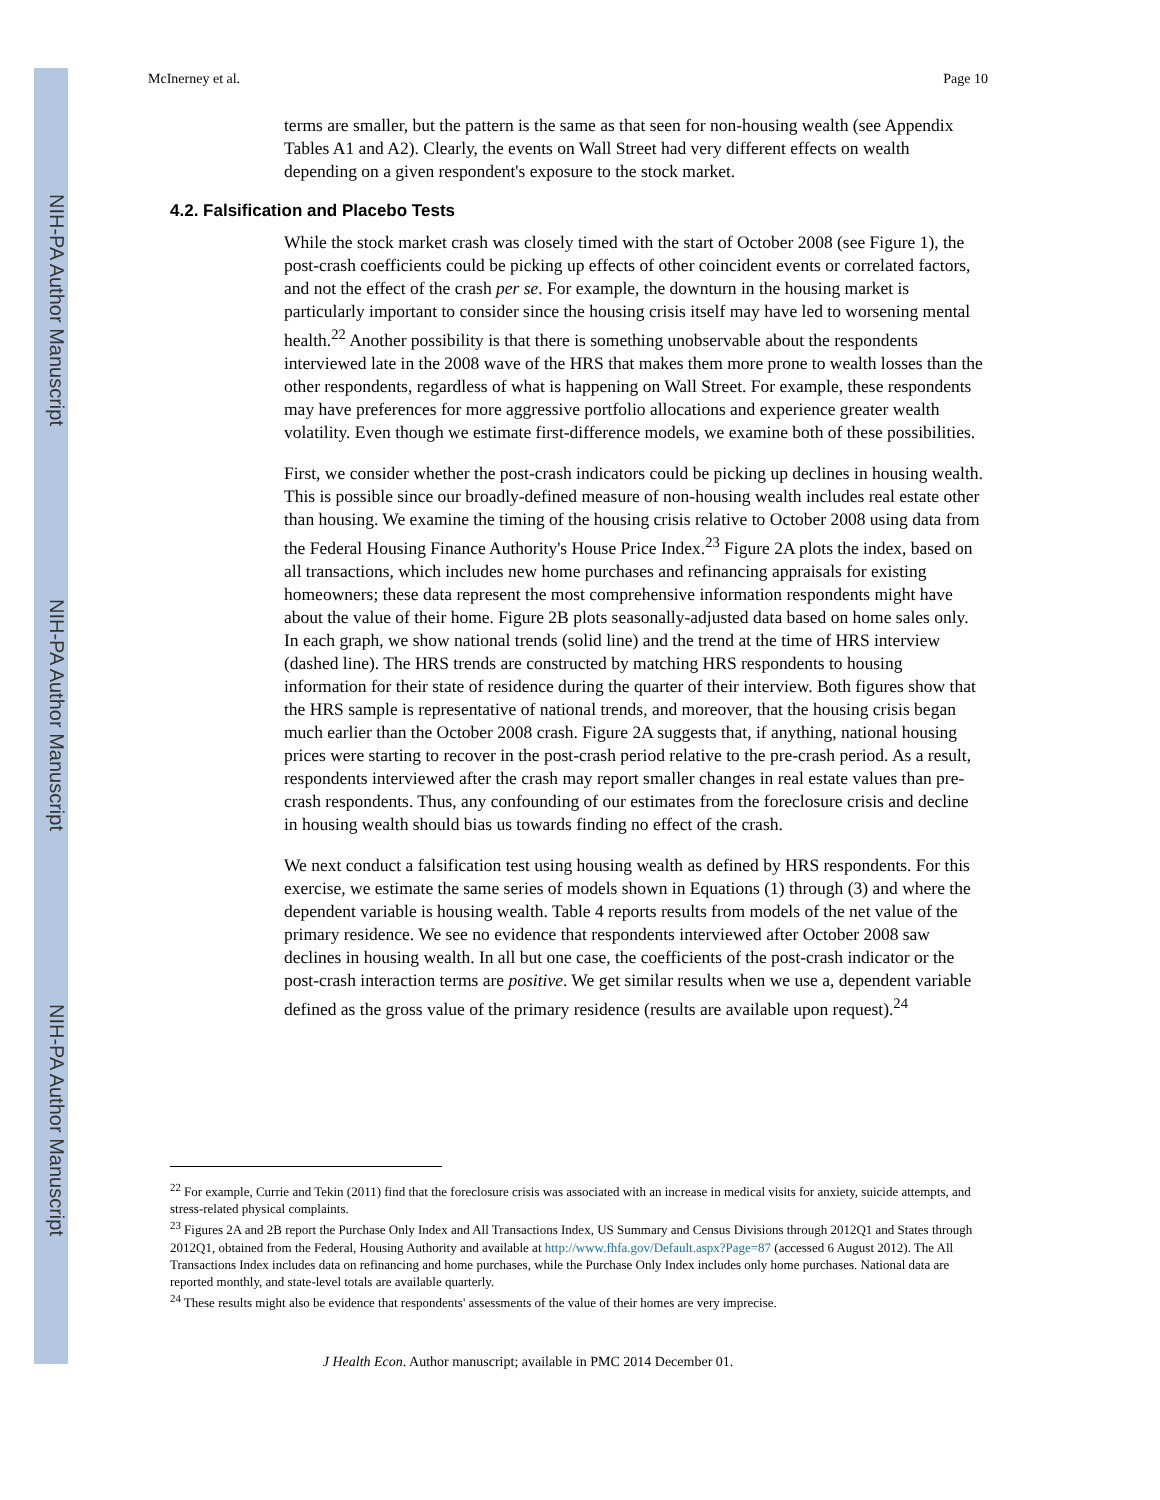NIH-PA Author Manuscript
NIH-PA Author Manuscript
NIH-PA Author Manuscript
McInerney et al. Page 10
terms are smaller, but the pattern is the same as that seen for non-housing wealth (see Appendix Tables A1 and A2). Clearly, the events on Wall Street had very different effects on wealth depending on a given respondent's exposure to the stock market.
4.2. Falsification and Placebo Tests
While the stock market crash was closely timed with the start of October 2008 (see Figure 1), the post-crash coefficients could be picking up effects of other coincident events or correlated factors, and not the effect of the crash per se. For example, the downturn in the housing market is particularly important to consider since the housing crisis itself may have led to worsening mental health.<sup>22</sup> Another possibility is that there is something unobservable about the respondents interviewed late in the 2008 wave of the HRS that makes them more prone to wealth losses than the other respondents, regardless of what is happening on Wall Street. For example, these respondents may have preferences for more aggressive portfolio allocations and experience greater wealth volatility. Even though we estimate first-difference models, we examine both of these possibilities.
First, we consider whether the post-crash indicators could be picking up declines in housing wealth. This is possible since our broadly-defined measure of non-housing wealth includes real estate other than housing. We examine the timing of the housing crisis relative to October 2008 using data from the Federal Housing Finance Authority's House Price Index.<sup>23</sup> Figure 2A plots the index, based on all transactions, which includes new home purchases and refinancing appraisals for existing homeowners; these data represent the most comprehensive information respondents might have about the value of their home. Figure 2B plots seasonally-adjusted data based on home sales only. In each graph, we show national trends (solid line) and the trend at the time of HRS interview (dashed line). The HRS trends are constructed by matching HRS respondents to housing information for their state of residence during the quarter of their interview. Both figures show that the HRS sample is representative of national trends, and moreover, that the housing crisis began much earlier than the October 2008 crash. Figure 2A suggests that, if anything, national housing prices were starting to recover in the post-crash period relative to the pre-crash period. As a result, respondents interviewed after the crash may report smaller changes in real estate values than pre-crash respondents. Thus, any confounding of our estimates from the foreclosure crisis and decline in housing wealth should bias us towards finding no effect of the crash.
We next conduct a falsification test using housing wealth as defined by HRS respondents. For this exercise, we estimate the same series of models shown in Equations (1) through (3) and where the dependent variable is housing wealth. Table 4 reports results from models of the net value of the primary residence. We see no evidence that respondents interviewed after October 2008 saw declines in housing wealth. In all but one case, the coefficients of the post-crash indicator or the post-crash interaction terms are positive. We get similar results when we use a, dependent variable defined as the gross value of the primary residence (results are available upon request).<sup>24</sup>
<sup>22</sup> For example, Currie and Tekin (2011) find that the foreclosure crisis was associated with an increase in medical visits for anxiety, suicide attempts, and stress-related physical complaints.
<sup>23</sup> Figures 2A and 2B report the Purchase Only Index and All Transactions Index, US Summary and Census Divisions through 2012Q1 and States through 2012Q1, obtained from the Federal, Housing Authority and available at http://www.fhfa.gov/Default.aspx?Page=87 (accessed 6 August 2012). The All Transactions Index includes data on refinancing and home purchases, while the Purchase Only Index includes only home purchases. National data are reported monthly, and state-level totals are available quarterly.
<sup>24</sup> These results might also be evidence that respondents' assessments of the value of their homes are very imprecise.
J Health Econ. Author manuscript; available in PMC 2014 December 01.